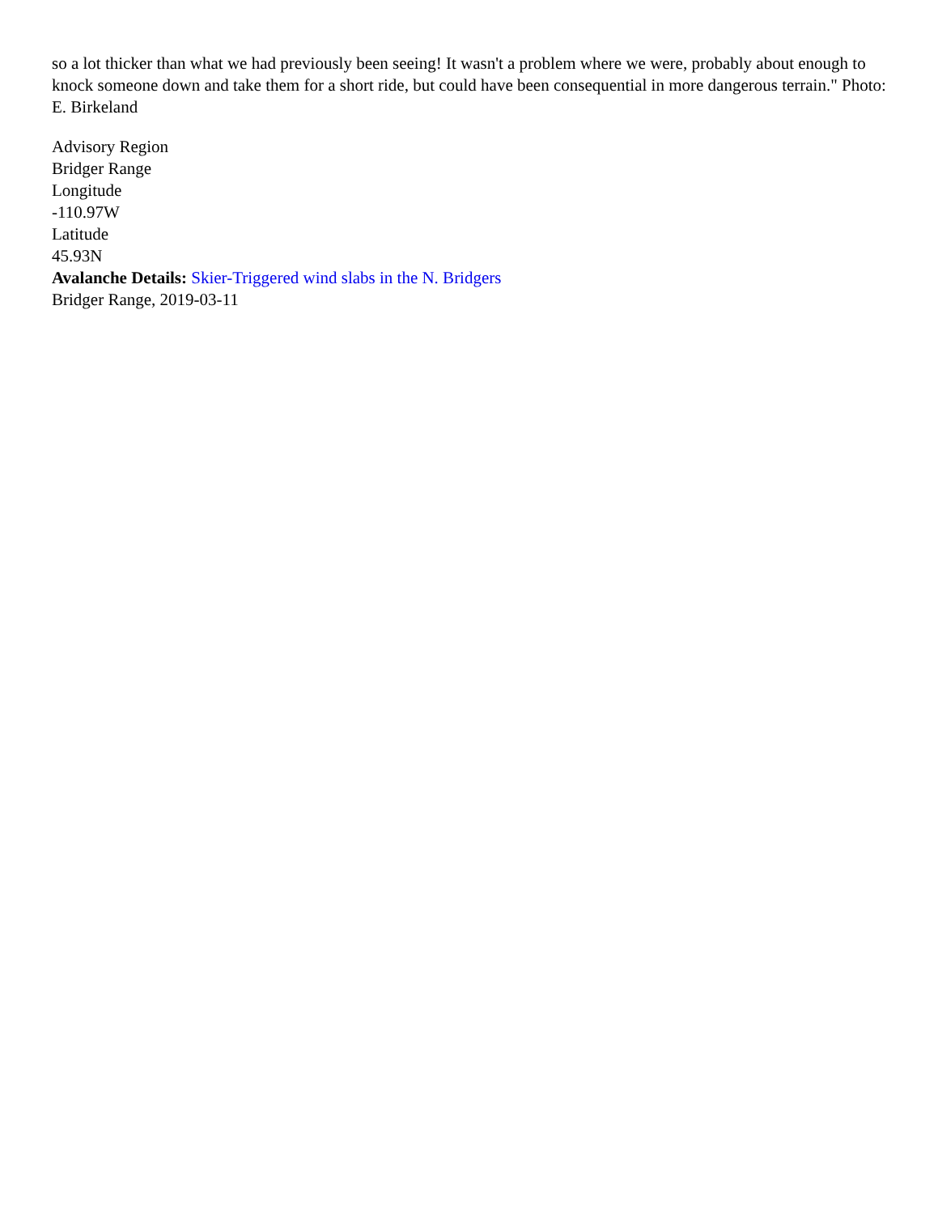so a lot thicker than what we had previously been seeing! It wasn't a problem where we were, probably about enough to knock someone down and take them for a short ride, but could have been consequential in more dangerous terrain." Photo: E. Birkeland
Advisory Region
Bridger Range
Longitude
-110.97W
Latitude
45.93N
Avalanche Details: Skier-Triggered wind slabs in the N. Bridgers
Bridger Range, 2019-03-11